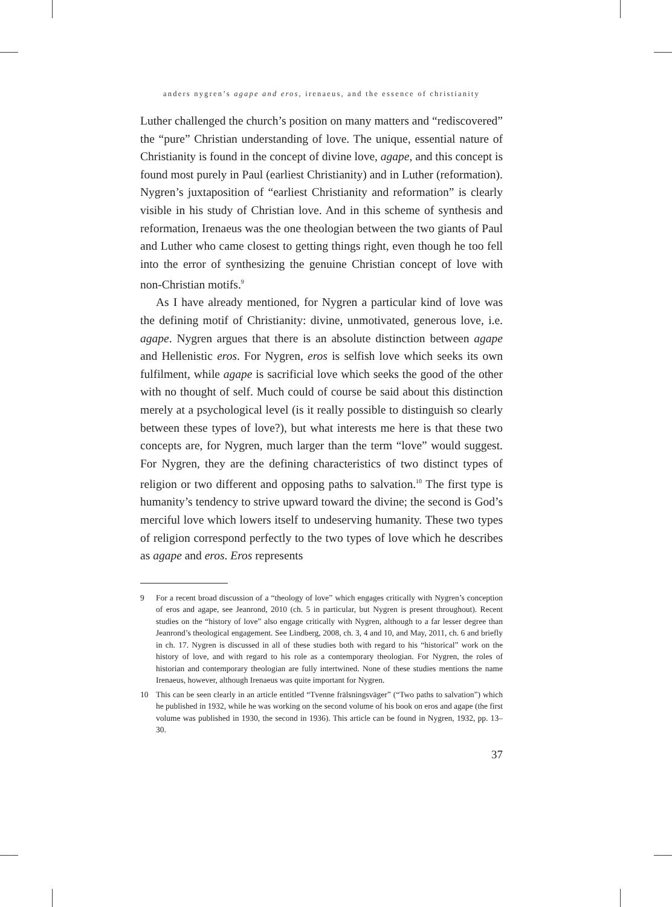anders nygren’s agape and eros, irenaeus, and the essence of christianity
Luther challenged the church’s position on many matters and “rediscovered” the “pure” Christian understanding of love. The unique, essential nature of Christianity is found in the concept of divine love, agape, and this concept is found most purely in Paul (earliest Christianity) and in Luther (reformation). Nygren’s juxtaposition of “earliest Christianity and reformation” is clearly visible in his study of Christian love. And in this scheme of synthesis and reformation, Irenaeus was the one theologian between the two giants of Paul and Luther who came closest to getting things right, even though he too fell into the error of synthesizing the genuine Christian concept of love with non-Christian motifs.<sup>9</sup>
As I have already mentioned, for Nygren a particular kind of love was the defining motif of Christianity: divine, unmotivated, generous love, i.e. agape. Nygren argues that there is an absolute distinction between agape and Hellenistic eros. For Nygren, eros is selfish love which seeks its own fulfilment, while agape is sacrificial love which seeks the good of the other with no thought of self. Much could of course be said about this distinction merely at a psychological level (is it really possible to distinguish so clearly between these types of love?), but what interests me here is that these two concepts are, for Nygren, much larger than the term “love” would suggest. For Nygren, they are the defining characteristics of two distinct types of religion or two different and opposing paths to salvation.<sup>10</sup> The first type is humanity’s tendency to strive upward toward the divine; the second is God’s merciful love which lowers itself to undeserving humanity. These two types of religion correspond perfectly to the two types of love which he describes as agape and eros. Eros represents
9 For a recent broad discussion of a “theology of love” which engages critically with Nygren’s conception of eros and agape, see Jeanrond, 2010 (ch. 5 in particular, but Nygren is present throughout). Recent studies on the “history of love” also engage critically with Nygren, although to a far lesser degree than Jeanrond’s theological engagement. See Lindberg, 2008, ch. 3, 4 and 10, and May, 2011, ch. 6 and briefly in ch. 17. Nygren is discussed in all of these studies both with regard to his “historical” work on the history of love, and with regard to his role as a contemporary theologian. For Nygren, the roles of historian and contemporary theologian are fully intertwined. None of these studies mentions the name Irenaeus, however, although Irenaeus was quite important for Nygren.
10 This can be seen clearly in an article entitled “Tvenne frälsningsväger” (“Two paths to salvation”) which he published in 1932, while he was working on the second volume of his book on eros and agape (the first volume was published in 1930, the second in 1936). This article can be found in Nygren, 1932, pp. 13–30.
37